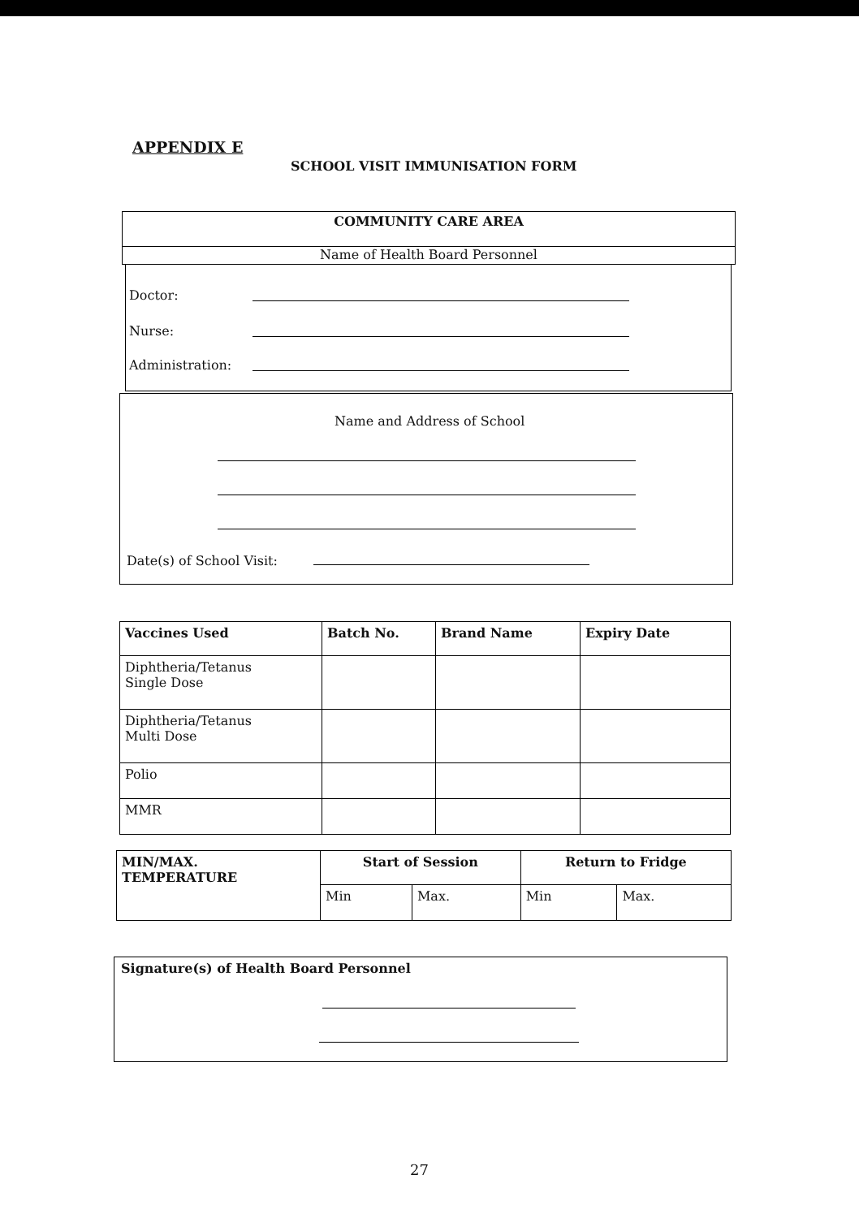APPENDIX E
SCHOOL VISIT IMMUNISATION FORM
COMMUNITY CARE AREA
Name of Health Board Personnel
Doctor:
Nurse:
Administration:
Name and Address of School
Date(s) of School Visit:
| Vaccines Used | Batch No. | Brand Name | Expiry Date |
| --- | --- | --- | --- |
| Diphtheria/Tetanus Single Dose | | | |
| Diphtheria/Tetanus Multi Dose | | | |
| Polio | | | |
| MMR | | | |
| MIN/MAX. TEMPERATURE | Start of Session | | Return to Fridge | |
| --- | --- | --- | --- | --- |
| | Min | Max. | Min | Max. |
Signature(s) of Health Board Personnel
27